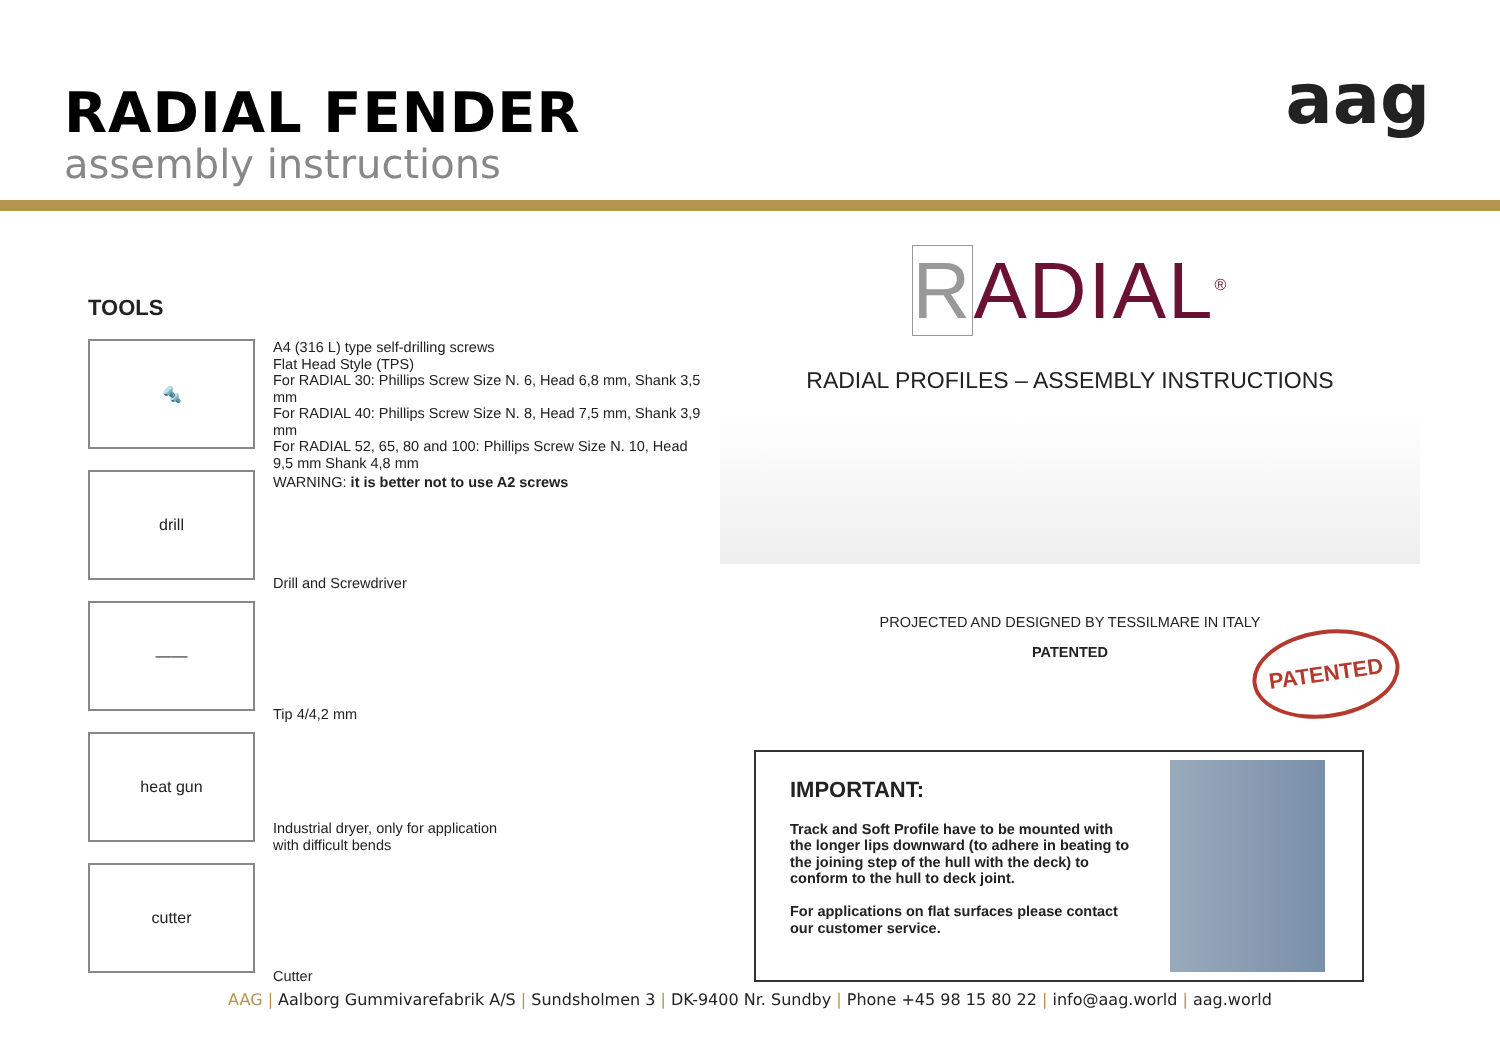RADIAL FENDER
assembly instructions
aag
TOOLS
🔩
A4 (316 L) type self-drilling screws
Flat Head Style (TPS)
For RADIAL 30: Phillips Screw Size N. 6, Head 6,8 mm, Shank 3,5 mm
For RADIAL 40: Phillips Screw Size N. 8, Head 7,5 mm, Shank 3,9 mm
For RADIAL 52, 65, 80 and 100: Phillips Screw Size N. 10, Head 9,5 mm Shank 4,8 mm
drill
WARNING: it is better not to use A2 screws
Drill and Screwdriver
——
Tip 4/4,2 mm
heat gun
Industrial dryer, only for application
with difficult bends
cutter
Cutter
RADIAL<sup>®</sup>
RADIAL PROFILES – ASSEMBLY INSTRUCTIONS
PROJECTED AND DESIGNED BY TESSILMARE IN ITALY
PATENTED
PATENTED
IMPORTANT:
Track and Soft Profile have to be mounted with the longer lips downward (to adhere in beating to the joining step of the hull with the deck) to conform to the hull to deck joint.
For applications on flat surfaces please contact our customer service.
AAG | Aalborg Gummivarefabrik A/S | Sundsholmen 3 | DK-9400 Nr. Sundby | Phone +45 98 15 80 22 | info@aag.world | aag.world